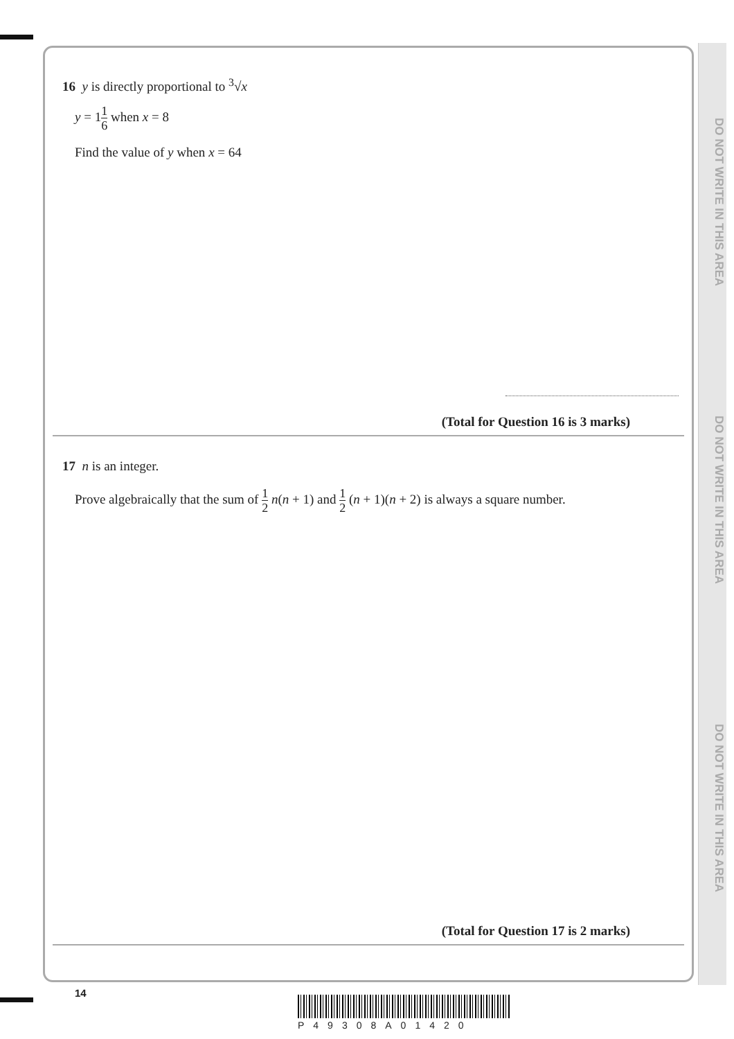DO NOT WRITE IN THIS AREA
DO NOT WRITE IN THIS AREA
DO NOT WRITE IN THIS AREA
16 y is directly proportional to <sup>3</sup>√x
y = 11 6 when x = 8
Find the value of y when x = 64
(Total for Question 16 is 3 marks)
17 n is an integer.
Prove algebraically that the sum of 1 2 n(n + 1) and 1 2 (n + 1)(n + 2) is always a square number.
(Total for Question 17 is 2 marks)
14
P49308A01420